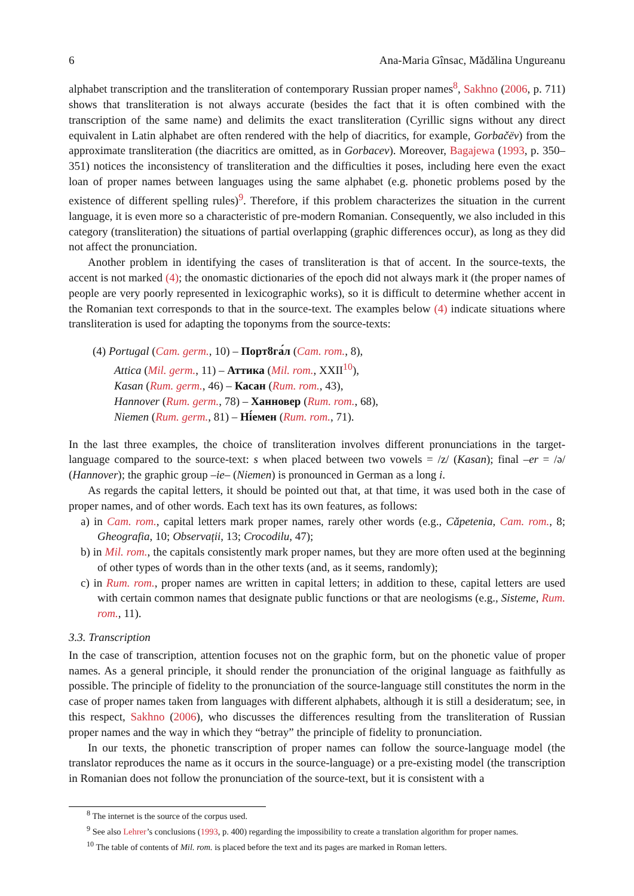6 Ana-Maria Gînsac, Mădălina Ungureanu
alphabet transcription and the transliteration of contemporary Russian proper names<sup>8</sup>, Sakhno (2006, p. 711) shows that transliteration is not always accurate (besides the fact that it is often combined with the transcription of the same name) and delimits the exact transliteration (Cyrillic signs without any direct equivalent in Latin alphabet are often rendered with the help of diacritics, for example, Gorbačëv) from the approximate transliteration (the diacritics are omitted, as in Gorbacev). Moreover, Bagajewa (1993, p. 350–351) notices the inconsistency of transliteration and the difficulties it poses, including here even the exact loan of proper names between languages using the same alphabet (e.g. phonetic problems posed by the existence of different spelling rules)<sup>9</sup>. Therefore, if this problem characterizes the situation in the current language, it is even more so a characteristic of pre-modern Romanian. Consequently, we also included in this category (transliteration) the situations of partial overlapping (graphic differences occur), as long as they did not affect the pronunciation.
Another problem in identifying the cases of transliteration is that of accent. In the source-texts, the accent is not marked (4); the onomastic dictionaries of the epoch did not always mark it (the proper names of people are very poorly represented in lexicographic works), so it is difficult to determine whether accent in the Romanian text corresponds to that in the source-text. The examples below (4) indicate situations where transliteration is used for adapting the toponyms from the source-texts:
(4) Portugal (Cam. germ., 10) – Портȣга́л (Cam. rom., 8),
Attica (Mil. germ., 11) – Аттика (Mil. rom., XXII<sup>10</sup>),
Kasan (Rum. germ., 46) – Касан (Rum. rom., 43),
Hannover (Rum. germ., 78) – Ханновер (Rum. rom., 68),
Niemen (Rum. germ., 81) – Ні́емен (Rum. rom., 71).
In the last three examples, the choice of transliteration involves different pronunciations in the target-language compared to the source-text: s when placed between two vowels = /z/ (Kasan); final –er = /ə/ (Hannover); the graphic group –ie– (Niemen) is pronounced in German as a long i.
As regards the capital letters, it should be pointed out that, at that time, it was used both in the case of proper names, and of other words. Each text has its own features, as follows:
a) in Cam. rom., capital letters mark proper names, rarely other words (e.g., Căpetenia, Cam. rom., 8; Gheografia, 10; Observații, 13; Crocodilu, 47);
b) in Mil. rom., the capitals consistently mark proper names, but they are more often used at the beginning of other types of words than in the other texts (and, as it seems, randomly);
c) in Rum. rom., proper names are written in capital letters; in addition to these, capital letters are used with certain common names that designate public functions or that are neologisms (e.g., Sisteme, Rum. rom., 11).
3.3. Transcription
In the case of transcription, attention focuses not on the graphic form, but on the phonetic value of proper names. As a general principle, it should render the pronunciation of the original language as faithfully as possible. The principle of fidelity to the pronunciation of the source-language still constitutes the norm in the case of proper names taken from languages with different alphabets, although it is still a desideratum; see, in this respect, Sakhno (2006), who discusses the differences resulting from the transliteration of Russian proper names and the way in which they “betray” the principle of fidelity to pronunciation.
In our texts, the phonetic transcription of proper names can follow the source-language model (the translator reproduces the name as it occurs in the source-language) or a pre-existing model (the transcription in Romanian does not follow the pronunciation of the source-text, but it is consistent with a
<sup>8</sup> The internet is the source of the corpus used.
<sup>9</sup> See also Lehrer’s conclusions (1993, p. 400) regarding the impossibility to create a translation algorithm for proper names.
<sup>10</sup> The table of contents of Mil. rom. is placed before the text and its pages are marked in Roman letters.